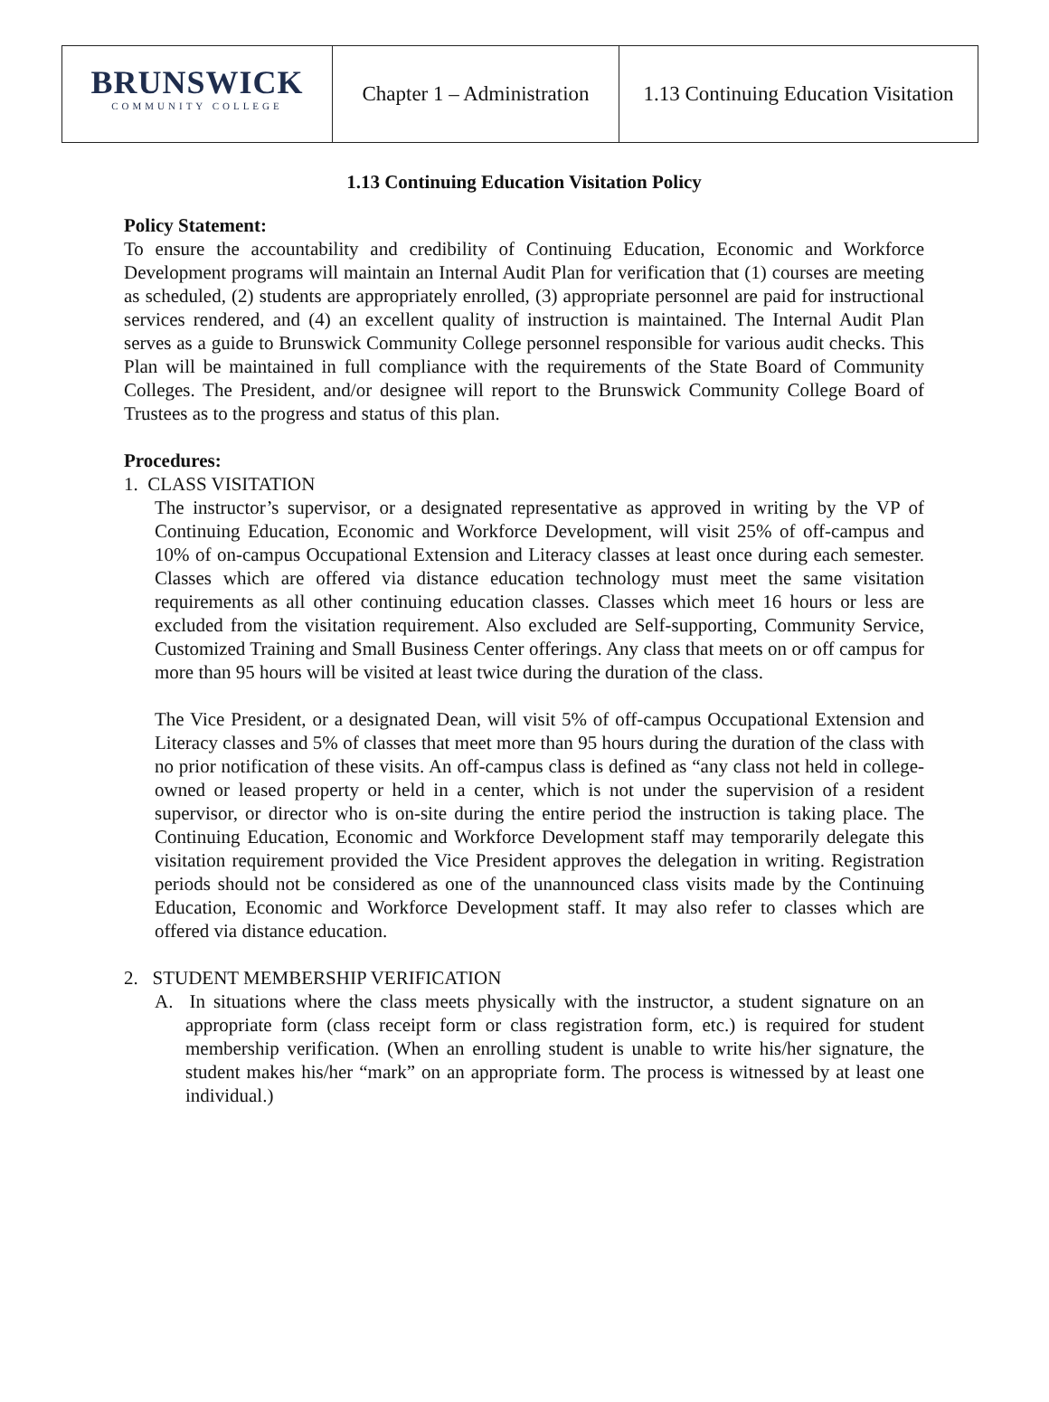| BRUNSWICK COMMUNITY COLLEGE | Chapter 1 – Administration | 1.13 Continuing Education Visitation |
1.13 Continuing Education Visitation Policy
Policy Statement:
To ensure the accountability and credibility of Continuing Education, Economic and Workforce Development programs will maintain an Internal Audit Plan for verification that (1) courses are meeting as scheduled, (2) students are appropriately enrolled, (3) appropriate personnel are paid for instructional services rendered, and (4) an excellent quality of instruction is maintained. The Internal Audit Plan serves as a guide to Brunswick Community College personnel responsible for various audit checks. This Plan will be maintained in full compliance with the requirements of the State Board of Community Colleges. The President, and/or designee will report to the Brunswick Community College Board of Trustees as to the progress and status of this plan.
Procedures:
1. CLASS VISITATION
The instructor’s supervisor, or a designated representative as approved in writing by the VP of Continuing Education, Economic and Workforce Development, will visit 25% of off-campus and 10% of on-campus Occupational Extension and Literacy classes at least once during each semester. Classes which are offered via distance education technology must meet the same visitation requirements as all other continuing education classes. Classes which meet 16 hours or less are excluded from the visitation requirement. Also excluded are Self-supporting, Community Service, Customized Training and Small Business Center offerings. Any class that meets on or off campus for more than 95 hours will be visited at least twice during the duration of the class.
The Vice President, or a designated Dean, will visit 5% of off-campus Occupational Extension and Literacy classes and 5% of classes that meet more than 95 hours during the duration of the class with no prior notification of these visits. An off-campus class is defined as “any class not held in college-owned or leased property or held in a center, which is not under the supervision of a resident supervisor, or director who is on-site during the entire period the instruction is taking place. The Continuing Education, Economic and Workforce Development staff may temporarily delegate this visitation requirement provided the Vice President approves the delegation in writing. Registration periods should not be considered as one of the unannounced class visits made by the Continuing Education, Economic and Workforce Development staff. It may also refer to classes which are offered via distance education.
2. STUDENT MEMBERSHIP VERIFICATION
A. In situations where the class meets physically with the instructor, a student signature on an appropriate form (class receipt form or class registration form, etc.) is required for student membership verification. (When an enrolling student is unable to write his/her signature, the student makes his/her “mark” on an appropriate form. The process is witnessed by at least one individual.)